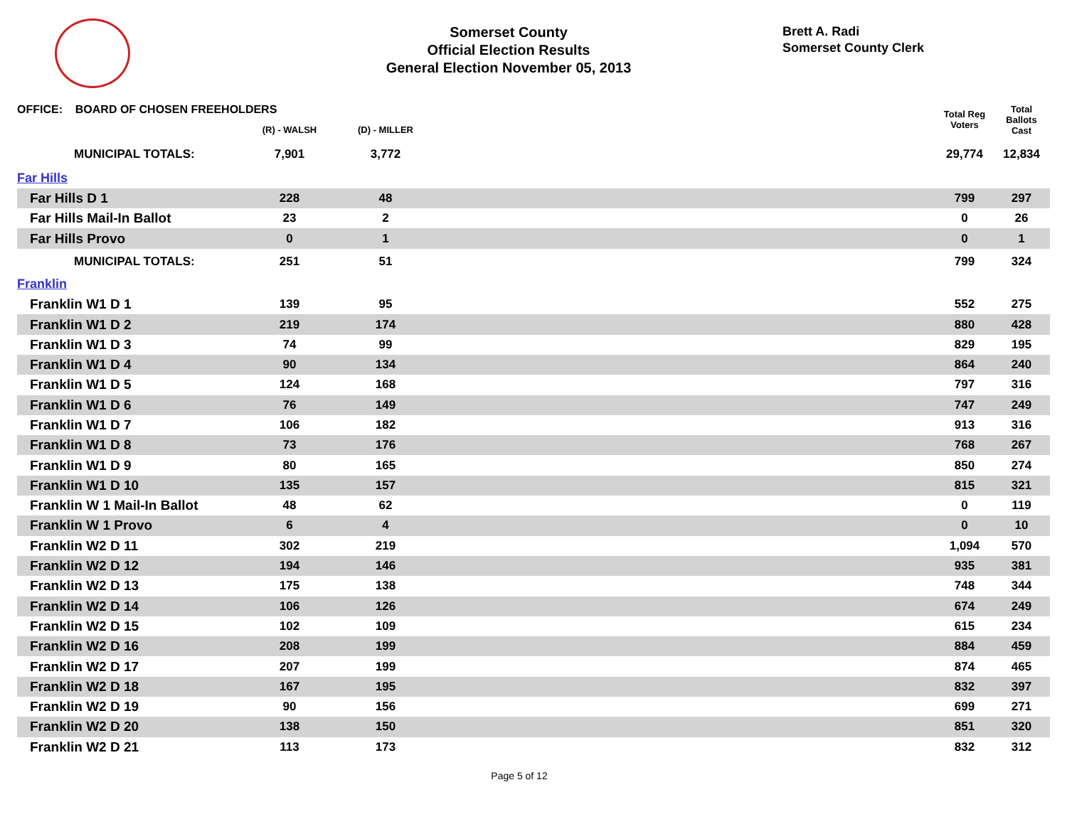Somerset County
Official Election Results
General Election November 05, 2013
Brett A. Radi
Somerset County Clerk
| OFFICE: BOARD OF CHOSEN FREEHOLDERS | | | | Total Reg Voters | Total Ballots Cast |
| --- | --- | --- | --- | --- | --- |
| | (R) - WALSH | (D) - MILLER | | | |
| MUNICIPAL TOTALS: | 7,901 | 3,772 | | 29,774 | 12,834 |
| Far Hills | | | | | |
| Far Hills D 1 | 228 | 48 | | 799 | 297 |
| Far Hills Mail-In Ballot | 23 | 2 | | 0 | 26 |
| Far Hills Provo | 0 | 1 | | 0 | 1 |
| MUNICIPAL TOTALS: | 251 | 51 | | 799 | 324 |
| Franklin | | | | | |
| Franklin W1 D 1 | 139 | 95 | | 552 | 275 |
| Franklin W1 D 2 | 219 | 174 | | 880 | 428 |
| Franklin W1 D 3 | 74 | 99 | | 829 | 195 |
| Franklin W1 D 4 | 90 | 134 | | 864 | 240 |
| Franklin W1 D 5 | 124 | 168 | | 797 | 316 |
| Franklin W1 D 6 | 76 | 149 | | 747 | 249 |
| Franklin W1 D 7 | 106 | 182 | | 913 | 316 |
| Franklin W1 D 8 | 73 | 176 | | 768 | 267 |
| Franklin W1 D 9 | 80 | 165 | | 850 | 274 |
| Franklin W1 D 10 | 135 | 157 | | 815 | 321 |
| Franklin W 1 Mail-In Ballot | 48 | 62 | | 0 | 119 |
| Franklin W 1 Provo | 6 | 4 | | 0 | 10 |
| Franklin W2 D 11 | 302 | 219 | | 1,094 | 570 |
| Franklin W2 D 12 | 194 | 146 | | 935 | 381 |
| Franklin W2 D 13 | 175 | 138 | | 748 | 344 |
| Franklin W2 D 14 | 106 | 126 | | 674 | 249 |
| Franklin W2 D 15 | 102 | 109 | | 615 | 234 |
| Franklin W2 D 16 | 208 | 199 | | 884 | 459 |
| Franklin W2 D 17 | 207 | 199 | | 874 | 465 |
| Franklin W2 D 18 | 167 | 195 | | 832 | 397 |
| Franklin W2 D 19 | 90 | 156 | | 699 | 271 |
| Franklin W2 D 20 | 138 | 150 | | 851 | 320 |
| Franklin W2 D 21 | 113 | 173 | | 832 | 312 |
Page 5 of 12